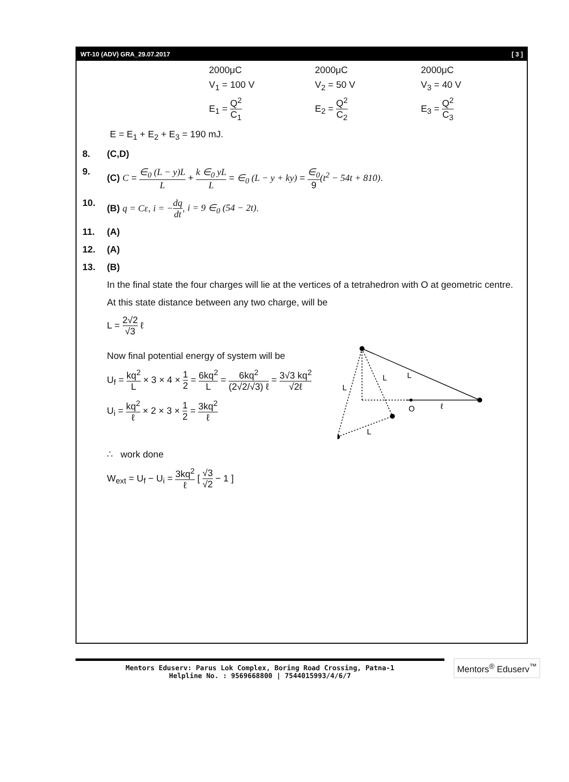WT-10 (ADV) GRA_29.07.2017 [ 3 ]
2000μC 2000μC 2000μC
V<sub>1</sub> = 100 V V<sub>2</sub> = 50 V V<sub>3</sub> = 40 V
E<sub>1</sub> = Q<sup>2</sup> C<sub>1</sub> E<sub>2</sub> = Q<sup>2</sup> C<sub>2</sub> E<sub>3</sub> = Q<sup>2</sup> C<sub>3</sub>
E = E<sub>1</sub> + E<sub>2</sub> + E<sub>3</sub> = 190 mJ.
8. (C,D)
9. (C) C = ∈<sub>0</sub> (L − y)L L + k ∈<sub>0</sub> yL L = ∈<sub>0</sub> (L − y + ky) = ∈<sub>0</sub> 9(t<sup>2</sup> − 54t + 810).
10. (B) q = Cε, i = −dq dt, i = 9 ∈<sub>0</sub> (54 − 2t).
11. (A)
12. (A)
13. (B)
In the final state the four charges will lie at the vertices of a tetrahedron with O at geometric centre.
At this state distance between any two charge, will be
L = 2√2 √3 ℓ
Now final potential energy of system will be
U<sub>f</sub> = kq<sup>2</sup> L × 3 × 4 × 1 2 = 6kq<sup>2</sup> L = 6kq<sup>2</sup> (2√2/√3) ℓ = 3√3 kq<sup>2</sup> √2ℓ
U<sub>i</sub> = kq<sup>2</sup> ℓ × 2 × 3 × 1 2 = 3kq<sup>2</sup> ℓ
L
L
L
O
ℓ
L
∴ work done
W<sub>ext</sub> = U<sub>f</sub> − U<sub>i</sub> = 3kq<sup>2</sup> ℓ [ √3 √2 − 1 ]
Mentors Eduserv: Parus Lok Complex, Boring Road Crossing, Patna-1
Helpline No. : 9569668800 | 7544015993/4/6/7
Mentors<sup>®</sup> Eduserv<sup>™</sup>